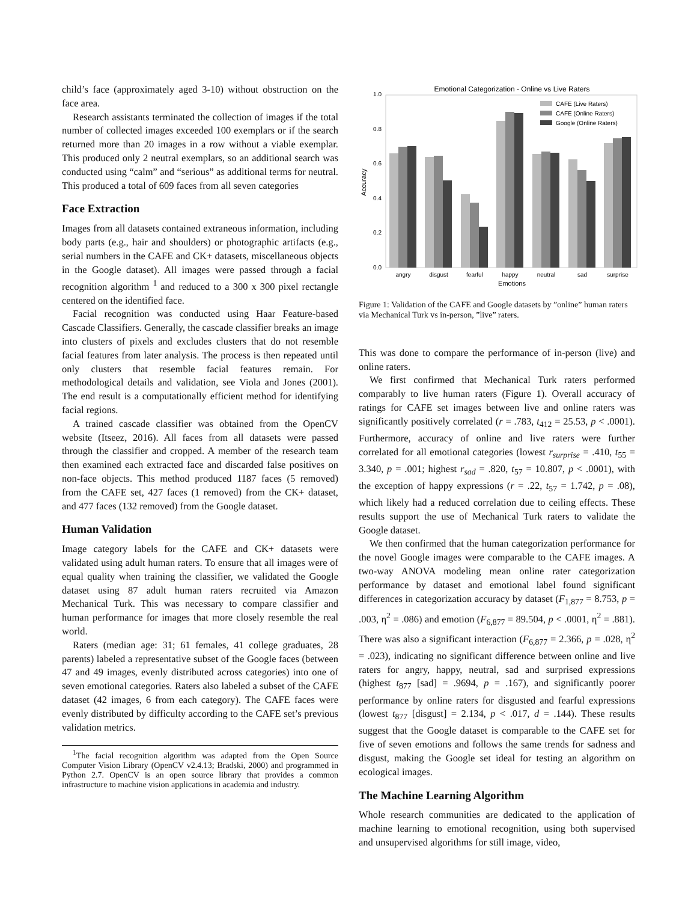child’s face (approximately aged 3-10) without obstruction on the face area.
Research assistants terminated the collection of images if the total number of collected images exceeded 100 exemplars or if the search returned more than 20 images in a row without a viable exemplar. This produced only 2 neutral exemplars, so an additional search was conducted using “calm” and “serious” as additional terms for neutral. This produced a total of 609 faces from all seven categories
Face Extraction
Images from all datasets contained extraneous information, including body parts (e.g., hair and shoulders) or photographic artifacts (e.g., serial numbers in the CAFE and CK+ datasets, miscellaneous objects in the Google dataset). All images were passed through a facial recognition algorithm <sup>1</sup> and reduced to a 300 x 300 pixel rectangle centered on the identified face.
Facial recognition was conducted using Haar Feature-based Cascade Classifiers. Generally, the cascade classifier breaks an image into clusters of pixels and excludes clusters that do not resemble facial features from later analysis. The process is then repeated until only clusters that resemble facial features remain. For methodological details and validation, see Viola and Jones (2001). The end result is a computationally efficient method for identifying facial regions.
A trained cascade classifier was obtained from the OpenCV website (Itseez, 2016). All faces from all datasets were passed through the classifier and cropped. A member of the research team then examined each extracted face and discarded false positives on non-face objects. This method produced 1187 faces (5 removed) from the CAFE set, 427 faces (1 removed) from the CK+ dataset, and 477 faces (132 removed) from the Google dataset.
Human Validation
Image category labels for the CAFE and CK+ datasets were validated using adult human raters. To ensure that all images were of equal quality when training the classifier, we validated the Google dataset using 87 adult human raters recruited via Amazon Mechanical Turk. This was necessary to compare classifier and human performance for images that more closely resemble the real world.
Raters (median age: 31; 61 females, 41 college graduates, 28 parents) labeled a representative subset of the Google faces (between 47 and 49 images, evenly distributed across categories) into one of seven emotional categories. Raters also labeled a subset of the CAFE dataset (42 images, 6 from each category). The CAFE faces were evenly distributed by difficulty according to the CAFE set’s previous validation metrics.
<sup>1</sup> The facial recognition algorithm was adapted from the Open Source Computer Vision Library (OpenCV v2.4.13; Bradski, 2000) and programmed in Python 2.7. OpenCV is an open source library that provides a common infrastructure to machine vision applications in academia and industry.
Emotional Categorization - Online vs Live Raters
1.0
0.8
0.6
0.4
0.2
0.0
Accuracy
angry
disgust
fearful
happy
neutral
sad
surprise
Emotions
CAFE (Live Raters)
CAFE (Online Raters)
Google (Online Raters)
Figure 1: Validation of the CAFE and Google datasets by ”online” human raters via Mechanical Turk vs in-person, ”live” raters.
This was done to compare the performance of in-person (live) and online raters.
We first confirmed that Mechanical Turk raters performed comparably to live human raters (Figure 1). Overall accuracy of ratings for CAFE set images between live and online raters was significantly positively correlated (r = .783, t<sub>412</sub> = 25.53, p < .0001). Furthermore, accuracy of online and live raters were further correlated for all emotional categories (lowest r<sub>surprise</sub> = .410, t<sub>55</sub> = 3.340, p = .001; highest r<sub>sad</sub> = .820, t<sub>57</sub> = 10.807, p < .0001), with the exception of happy expressions (r = .22, t<sub>57</sub> = 1.742, p = .08), which likely had a reduced correlation due to ceiling effects. These results support the use of Mechanical Turk raters to validate the Google dataset.
We then confirmed that the human categorization performance for the novel Google images were comparable to the CAFE images. A two-way ANOVA modeling mean online rater categorization performance by dataset and emotional label found significant differences in categorization accuracy by dataset (F<sub>1,877</sub> = 8.753, p = .003, η<sup>2</sup> = .086) and emotion (F<sub>6,877</sub> = 89.504, p < .0001, η<sup>2</sup> = .881). There was also a significant interaction (F<sub>6,877</sub> = 2.366, p = .028, η<sup>2</sup> = .023), indicating no significant difference between online and live raters for angry, happy, neutral, sad and surprised expressions (highest t<sub>877</sub> [sad] = .9694, p = .167), and significantly poorer performance by online raters for disgusted and fearful expressions (lowest t<sub>877</sub> [disgust] = 2.134, p < .017, d = .144). These results suggest that the Google dataset is comparable to the CAFE set for five of seven emotions and follows the same trends for sadness and disgust, making the Google set ideal for testing an algorithm on ecological images.
The Machine Learning Algorithm
Whole research communities are dedicated to the application of machine learning to emotional recognition, using both supervised and unsupervised algorithms for still image, video,